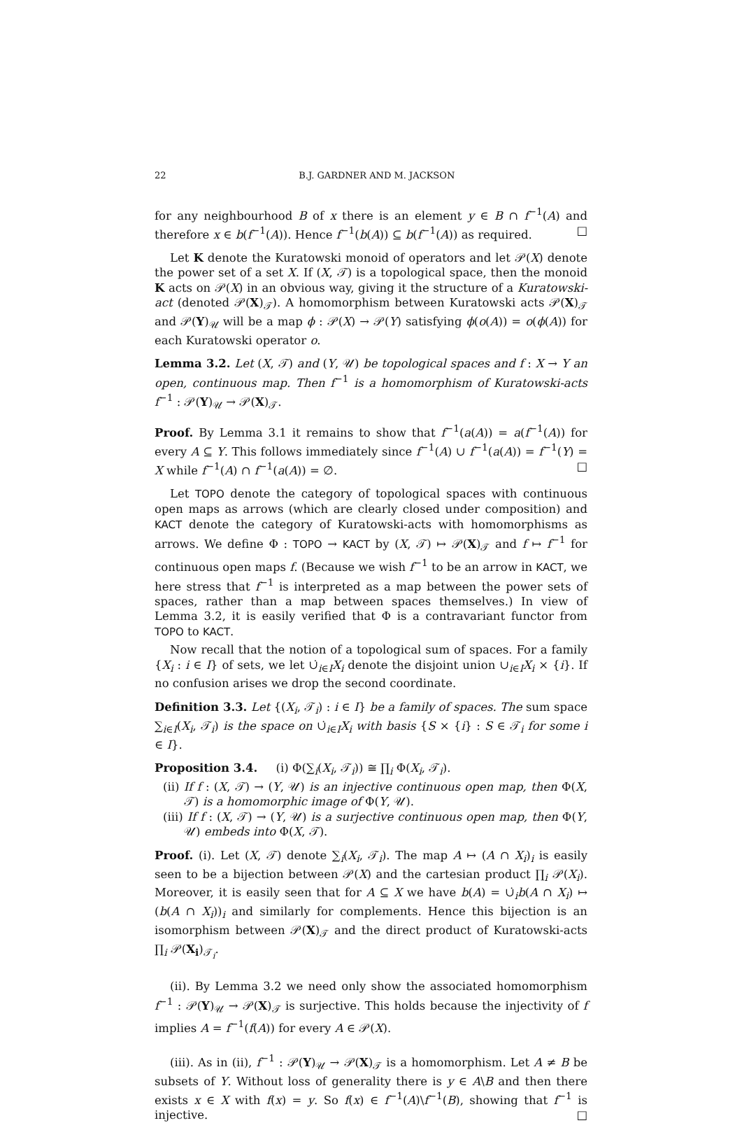22 B.J. GARDNER AND M. JACKSON
for any neighbourhood B of x there is an element y ∈ B ∩ f<sup>−1</sup>(A) and therefore x ∈ b(f<sup>−1</sup>(A)). Hence f<sup>−1</sup>(b(A)) ⊆ b(f<sup>−1</sup>(A)) as required. □
Let K denote the Kuratowski monoid of operators and let 𝒫(X) denote the power set of a set X. If (X, 𝒯) is a topological space, then the monoid K acts on 𝒫(X) in an obvious way, giving it the structure of a Kuratowski-act (denoted 𝒫(X)<sub>𝒯</sub>). A homomorphism between Kuratowski acts 𝒫(X)<sub>𝒯</sub> and 𝒫(Y)<sub>𝒰</sub> will be a map ϕ : 𝒫(X) → 𝒫(Y) satisfying ϕ(o(A)) = o(ϕ(A)) for each Kuratowski operator o.
Lemma 3.2. Let (X, 𝒯) and (Y, 𝒰) be topological spaces and f : X → Y an open, continuous map. Then f<sup>−1</sup> is a homomorphism of Kuratowski-acts f<sup>−1</sup> : 𝒫(Y)<sub>𝒰</sub> → 𝒫(X)<sub>𝒯</sub>.
Proof. By Lemma 3.1 it remains to show that f<sup>−1</sup>(a(A)) = a(f<sup>−1</sup>(A)) for every A ⊆ Y. This follows immediately since f<sup>−1</sup>(A) ∪ f<sup>−1</sup>(a(A)) = f<sup>−1</sup>(Y) = X while f<sup>−1</sup>(A) ∩ f<sup>−1</sup>(a(A)) = ∅. □
Let TOPO denote the category of topological spaces with continuous open maps as arrows (which are clearly closed under composition) and KACT denote the category of Kuratowski-acts with homomorphisms as arrows. We define Φ : TOPO → KACT by (X, 𝒯) ↦ 𝒫(X)<sub>𝒯</sub> and f ↦ f<sup>−1</sup> for continuous open maps f. (Because we wish f<sup>−1</sup> to be an arrow in KACT, we here stress that f<sup>−1</sup> is interpreted as a map between the power sets of spaces, rather than a map between spaces themselves.) In view of Lemma 3.2, it is easily verified that Φ is a contravariant functor from TOPO to KACT.
Now recall that the notion of a topological sum of spaces. For a family {X<sub>i</sub> : i ∈ I} of sets, we let ∪̇<sub>i∈I</sub>X<sub>i</sub> denote the disjoint union ∪<sub>i∈I</sub>X<sub>i</sub> × {i}. If no confusion arises we drop the second coordinate.
Definition 3.3. Let {(X<sub>i</sub>, 𝒯<sub>i</sub>) : i ∈ I} be a family of spaces. The sum space ∑<sub>i∈I</sub>(X<sub>i</sub>, 𝒯<sub>i</sub>) is the space on ∪̇<sub>i∈I</sub>X<sub>i</sub> with basis {S × {i} : S ∈ 𝒯<sub>i</sub> for some i ∈ I}.
Proposition 3.4. (i) Φ(∑<sub>i</sub>(X<sub>i</sub>, 𝒯<sub>i</sub>)) ≅ ∏<sub>i</sub> Φ(X<sub>i</sub>, 𝒯<sub>i</sub>).
(ii) If f : (X, 𝒯) → (Y, 𝒰) is an injective continuous open map, then Φ(X, 𝒯) is a homomorphic image of Φ(Y, 𝒰).
(iii) If f : (X, 𝒯) → (Y, 𝒰) is a surjective continuous open map, then Φ(Y, 𝒰) embeds into Φ(X, 𝒯).
Proof. (i). Let (X, 𝒯) denote ∑<sub>i</sub>(X<sub>i</sub>, 𝒯<sub>i</sub>). The map A ↦ (A ∩ X<sub>i</sub>)<sub>i</sub> is easily seen to be a bijection between 𝒫(X) and the cartesian product ∏<sub>i</sub> 𝒫(X<sub>i</sub>). Moreover, it is easily seen that for A ⊆ X we have b(A) = ∪̇<sub>i</sub>b(A ∩ X<sub>i</sub>) ↦ (b(A ∩ X<sub>i</sub>))<sub>i</sub> and similarly for complements. Hence this bijection is an isomorphism between 𝒫(X)<sub>𝒯</sub> and the direct product of Kuratowski-acts ∏<sub>i</sub> 𝒫(X<sub>i</sub>)<sub>𝒯<sub>i</sub></sub>.
(ii). By Lemma 3.2 we need only show the associated homomorphism f<sup>−1</sup> : 𝒫(Y)<sub>𝒰</sub> → 𝒫(X)<sub>𝒯</sub> is surjective. This holds because the injectivity of f implies A = f<sup>−1</sup>(f(A)) for every A ∈ 𝒫(X).
(iii). As in (ii), f<sup>−1</sup> : 𝒫(Y)<sub>𝒰</sub> → 𝒫(X)<sub>𝒯</sub> is a homomorphism. Let A ≠ B be subsets of Y. Without loss of generality there is y ∈ A\B and then there exists x ∈ X with f(x) = y. So f(x) ∈ f<sup>−1</sup>(A)\f<sup>−1</sup>(B), showing that f<sup>−1</sup> is injective. □